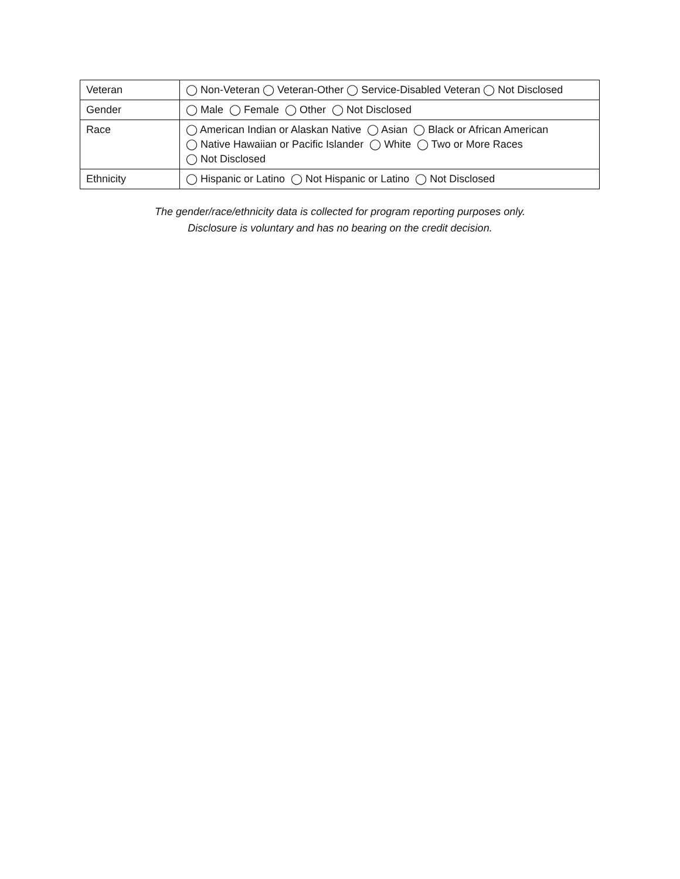| Veteran | ◯ Non-Veteran ◯ Veteran-Other ◯ Service-Disabled Veteran ◯ Not Disclosed |
| Gender | ◯ Male ◯ Female ◯ Other ◯ Not Disclosed |
| Race | ◯ American Indian or Alaskan Native ◯ Asian ◯ Black or African American ◯ Native Hawaiian or Pacific Islander ◯ White ◯ Two or More Races ◯ Not Disclosed |
| Ethnicity | ◯ Hispanic or Latino ◯ Not Hispanic or Latino ◯ Not Disclosed |
The gender/race/ethnicity data is collected for program reporting purposes only.
Disclosure is voluntary and has no bearing on the credit decision.